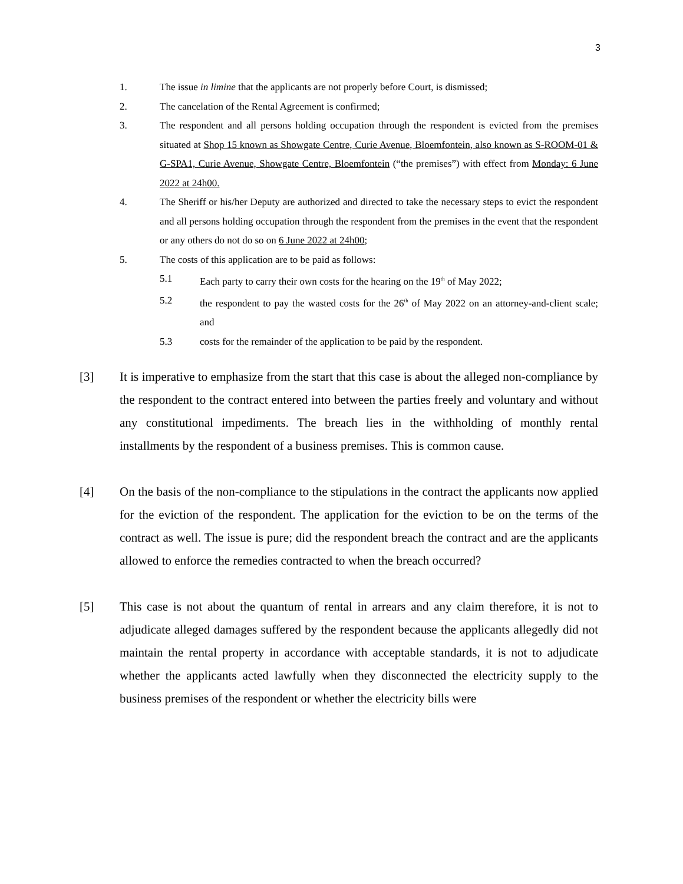3
1. The issue in limine that the applicants are not properly before Court, is dismissed;
2. The cancelation of the Rental Agreement is confirmed;
3. The respondent and all persons holding occupation through the respondent is evicted from the premises situated at Shop 15 known as Showgate Centre, Curie Avenue, Bloemfontein, also known as S-ROOM-01 & G-SPA1, Curie Avenue, Showgate Centre, Bloemfontein (“the premises”) with effect from Monday: 6 June 2022 at 24h00.
4. The Sheriff or his/her Deputy are authorized and directed to take the necessary steps to evict the respondent and all persons holding occupation through the respondent from the premises in the event that the respondent or any others do not do so on 6 June 2022 at 24h00;
5. The costs of this application are to be paid as follows:
5.1 Each party to carry their own costs for the hearing on the 19<sup>th</sup> of May 2022;
5.2 the respondent to pay the wasted costs for the 26<sup>th</sup> of May 2022 on an attorney-and-client scale; and
5.3 costs for the remainder of the application to be paid by the respondent.
[3] It is imperative to emphasize from the start that this case is about the alleged non-compliance by the respondent to the contract entered into between the parties freely and voluntary and without any constitutional impediments. The breach lies in the withholding of monthly rental installments by the respondent of a business premises. This is common cause.
[4] On the basis of the non-compliance to the stipulations in the contract the applicants now applied for the eviction of the respondent. The application for the eviction to be on the terms of the contract as well. The issue is pure; did the respondent breach the contract and are the applicants allowed to enforce the remedies contracted to when the breach occurred?
[5] This case is not about the quantum of rental in arrears and any claim therefore, it is not to adjudicate alleged damages suffered by the respondent because the applicants allegedly did not maintain the rental property in accordance with acceptable standards, it is not to adjudicate whether the applicants acted lawfully when they disconnected the electricity supply to the business premises of the respondent or whether the electricity bills were